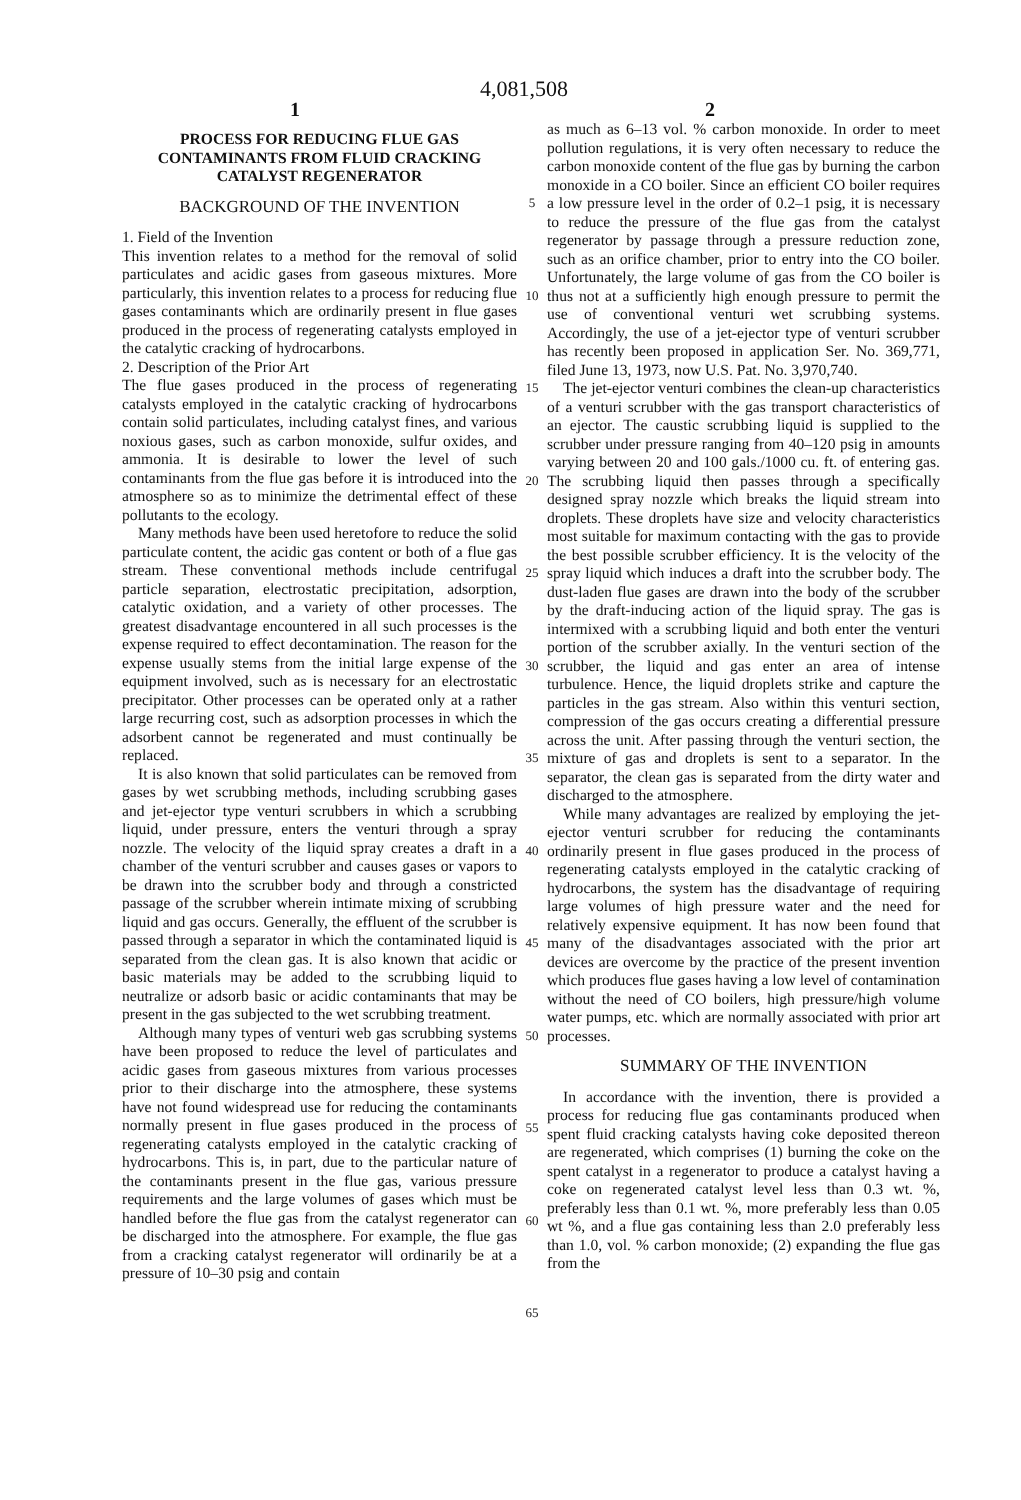4,081,508
1 2
PROCESS FOR REDUCING FLUE GAS CONTAMINANTS FROM FLUID CRACKING CATALYST REGENERATOR
BACKGROUND OF THE INVENTION
1. Field of the Invention
This invention relates to a method for the removal of solid particulates and acidic gases from gaseous mixtures. More particularly, this invention relates to a process for reducing flue gases contaminants which are ordinarily present in flue gases produced in the process of regenerating catalysts employed in the catalytic cracking of hydrocarbons.
2. Description of the Prior Art
The flue gases produced in the process of regenerating catalysts employed in the catalytic cracking of hydrocarbons contain solid particulates, including catalyst fines, and various noxious gases, such as carbon monoxide, sulfur oxides, and ammonia. It is desirable to lower the level of such contaminants from the flue gas before it is introduced into the atmosphere so as to minimize the detrimental effect of these pollutants to the ecology.
Many methods have been used heretofore to reduce the solid particulate content, the acidic gas content or both of a flue gas stream. These conventional methods include centrifugal particle separation, electrostatic precipitation, adsorption, catalytic oxidation, and a variety of other processes. The greatest disadvantage encountered in all such processes is the expense required to effect decontamination. The reason for the expense usually stems from the initial large expense of the equipment involved, such as is necessary for an electrostatic precipitator. Other processes can be operated only at a rather large recurring cost, such as adsorption processes in which the adsorbent cannot be regenerated and must continually be replaced.
It is also known that solid particulates can be removed from gases by wet scrubbing methods, including scrubbing gases and jet-ejector type venturi scrubbers in which a scrubbing liquid, under pressure, enters the venturi through a spray nozzle. The velocity of the liquid spray creates a draft in a chamber of the venturi scrubber and causes gases or vapors to be drawn into the scrubber body and through a constricted passage of the scrubber wherein intimate mixing of scrubbing liquid and gas occurs. Generally, the effluent of the scrubber is passed through a separator in which the contaminated liquid is separated from the clean gas. It is also known that acidic or basic materials may be added to the scrubbing liquid to neutralize or adsorb basic or acidic contaminants that may be present in the gas subjected to the wet scrubbing treatment.
Although many types of venturi web gas scrubbing systems have been proposed to reduce the level of particulates and acidic gases from gaseous mixtures from various processes prior to their discharge into the atmosphere, these systems have not found widespread use for reducing the contaminants normally present in flue gases produced in the process of regenerating catalysts employed in the catalytic cracking of hydrocarbons. This is, in part, due to the particular nature of the contaminants present in the flue gas, various pressure requirements and the large volumes of gases which must be handled before the flue gas from the catalyst regenerator can be discharged into the atmosphere. For example, the flue gas from a cracking catalyst regenerator will ordinarily be at a pressure of 10–30 psig and contain
5
10
15
20
25
30
35
40
45
50
55
60
65
as much as 6–13 vol. % carbon monoxide. In order to meet pollution regulations, it is very often necessary to reduce the carbon monoxide content of the flue gas by burning the carbon monoxide in a CO boiler. Since an efficient CO boiler requires a low pressure level in the order of 0.2–1 psig, it is necessary to reduce the pressure of the flue gas from the catalyst regenerator by passage through a pressure reduction zone, such as an orifice chamber, prior to entry into the CO boiler. Unfortunately, the large volume of gas from the CO boiler is thus not at a sufficiently high enough pressure to permit the use of conventional venturi wet scrubbing systems. Accordingly, the use of a jet-ejector type of venturi scrubber has recently been proposed in application Ser. No. 369,771, filed June 13, 1973, now U.S. Pat. No. 3,970,740.
The jet-ejector venturi combines the clean-up characteristics of a venturi scrubber with the gas transport characteristics of an ejector. The caustic scrubbing liquid is supplied to the scrubber under pressure ranging from 40–120 psig in amounts varying between 20 and 100 gals./1000 cu. ft. of entering gas. The scrubbing liquid then passes through a specifically designed spray nozzle which breaks the liquid stream into droplets. These droplets have size and velocity characteristics most suitable for maximum contacting with the gas to provide the best possible scrubber efficiency. It is the velocity of the spray liquid which induces a draft into the scrubber body. The dust-laden flue gases are drawn into the body of the scrubber by the draft-inducing action of the liquid spray. The gas is intermixed with a scrubbing liquid and both enter the venturi portion of the scrubber axially. In the venturi section of the scrubber, the liquid and gas enter an area of intense turbulence. Hence, the liquid droplets strike and capture the particles in the gas stream. Also within this venturi section, compression of the gas occurs creating a differential pressure across the unit. After passing through the venturi section, the mixture of gas and droplets is sent to a separator. In the separator, the clean gas is separated from the dirty water and discharged to the atmosphere.
While many advantages are realized by employing the jet-ejector venturi scrubber for reducing the contaminants ordinarily present in flue gases produced in the process of regenerating catalysts employed in the catalytic cracking of hydrocarbons, the system has the disadvantage of requiring large volumes of high pressure water and the need for relatively expensive equipment. It has now been found that many of the disadvantages associated with the prior art devices are overcome by the practice of the present invention which produces flue gases having a low level of contamination without the need of CO boilers, high pressure/high volume water pumps, etc. which are normally associated with prior art processes.
SUMMARY OF THE INVENTION
In accordance with the invention, there is provided a process for reducing flue gas contaminants produced when spent fluid cracking catalysts having coke deposited thereon are regenerated, which comprises (1) burning the coke on the spent catalyst in a regenerator to produce a catalyst having a coke on regenerated catalyst level less than 0.3 wt. %, preferably less than 0.1 wt. %, more preferably less than 0.05 wt %, and a flue gas containing less than 2.0 preferably less than 1.0, vol. % carbon monoxide; (2) expanding the flue gas from the